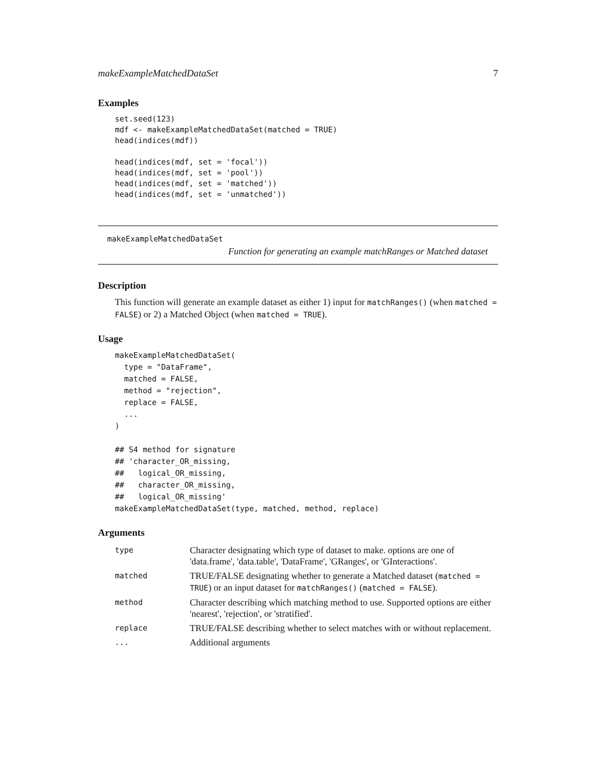makeExampleMatchedDataSet 7
Examples
set.seed(123)
mdf <- makeExampleMatchedDataSet(matched = TRUE)
head(indices(mdf))

head(indices(mdf, set = 'focal'))
head(indices(mdf, set = 'pool'))
head(indices(mdf, set = 'matched'))
head(indices(mdf, set = 'unmatched'))
makeExampleMatchedDataSet
Function for generating an example matchRanges or Matched dataset
Description
This function will generate an example dataset as either 1) input for matchRanges() (when matched = FALSE) or 2) a Matched Object (when matched = TRUE).
Usage
makeExampleMatchedDataSet(
  type = "DataFrame",
  matched = FALSE,
  method = "rejection",
  replace = FALSE,
  ...
)

## S4 method for signature
## 'character_OR_missing,
##   logical_OR_missing,
##   character_OR_missing,
##   logical_OR_missing'
makeExampleMatchedDataSet(type, matched, method, replace)
Arguments
| type | Character designating which type of dataset to make. options are one of 'data.frame', 'data.table', 'DataFrame', 'GRanges', or 'GInteractions'. |
| matched | TRUE/FALSE designating whether to generate a Matched dataset ( matched = TRUE ) or an input dataset for matchRanges() ( matched = FALSE ). |
| method | Character describing which matching method to use. Supported options are either 'nearest', 'rejection', or 'stratified'. |
| replace | TRUE/FALSE describing whether to select matches with or without replacement. |
| ... | Additional arguments |